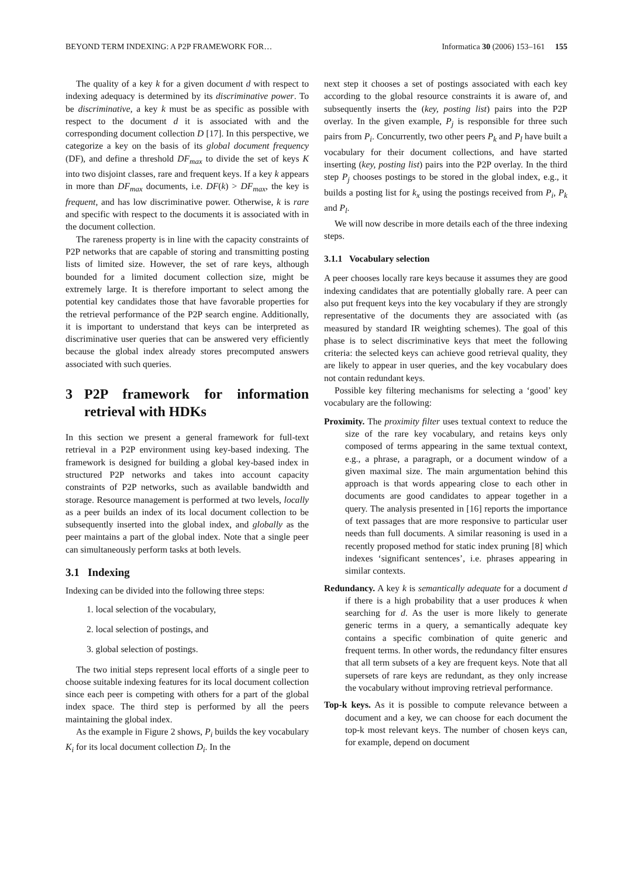BEYOND TERM INDEXING: A P2P FRAMEWORK FOR… Informatica 30 (2006) 153–161 155
The quality of a key k for a given document d with respect to indexing adequacy is determined by its discriminative power. To be discriminative, a key k must be as specific as possible with respect to the document d it is associated with and the corresponding document collection D [17]. In this perspective, we categorize a key on the basis of its global document frequency (DF), and define a threshold DF<sub>max</sub> to divide the set of keys K into two disjoint classes, rare and frequent keys. If a key k appears in more than DF<sub>max</sub> documents, i.e. DF(k) > DF<sub>max</sub>, the key is frequent, and has low discriminative power. Otherwise, k is rare and specific with respect to the documents it is associated with in the document collection.
The rareness property is in line with the capacity constraints of P2P networks that are capable of storing and transmitting posting lists of limited size. However, the set of rare keys, although bounded for a limited document collection size, might be extremely large. It is therefore important to select among the potential key candidates those that have favorable properties for the retrieval performance of the P2P search engine. Additionally, it is important to understand that keys can be interpreted as discriminative user queries that can be answered very efficiently because the global index already stores precomputed answers associated with such queries.
3 P2P framework for information retrieval with HDKs
In this section we present a general framework for full-text retrieval in a P2P environment using key-based indexing. The framework is designed for building a global key-based index in structured P2P networks and takes into account capacity constraints of P2P networks, such as available bandwidth and storage. Resource management is performed at two levels, locally as a peer builds an index of its local document collection to be subsequently inserted into the global index, and globally as the peer maintains a part of the global index. Note that a single peer can simultaneously perform tasks at both levels.
3.1 Indexing
Indexing can be divided into the following three steps:
1. local selection of the vocabulary,
2. local selection of postings, and
3. global selection of postings.
The two initial steps represent local efforts of a single peer to choose suitable indexing features for its local document collection since each peer is competing with others for a part of the global index space. The third step is performed by all the peers maintaining the global index.
As the example in Figure 2 shows, P<sub>i</sub> builds the key vocabulary K<sub>i</sub> for its local document collection D<sub>i</sub>. In the
next step it chooses a set of postings associated with each key according to the global resource constraints it is aware of, and subsequently inserts the (key, posting list) pairs into the P2P overlay. In the given example, P<sub>j</sub> is responsible for three such pairs from P<sub>i</sub>. Concurrently, two other peers P<sub>k</sub> and P<sub>l</sub> have built a vocabulary for their document collections, and have started inserting (key, posting list) pairs into the P2P overlay. In the third step P<sub>j</sub> chooses postings to be stored in the global index, e.g., it builds a posting list for k<sub>x</sub> using the postings received from P<sub>i</sub>, P<sub>k</sub> and P<sub>l</sub>.
We will now describe in more details each of the three indexing steps.
3.1.1 Vocabulary selection
A peer chooses locally rare keys because it assumes they are good indexing candidates that are potentially globally rare. A peer can also put frequent keys into the key vocabulary if they are strongly representative of the documents they are associated with (as measured by standard IR weighting schemes). The goal of this phase is to select discriminative keys that meet the following criteria: the selected keys can achieve good retrieval quality, they are likely to appear in user queries, and the key vocabulary does not contain redundant keys.
Possible key filtering mechanisms for selecting a ‘good’ key vocabulary are the following:
Proximity. The proximity filter uses textual context to reduce the size of the rare key vocabulary, and retains keys only composed of terms appearing in the same textual context, e.g., a phrase, a paragraph, or a document window of a given maximal size. The main argumentation behind this approach is that words appearing close to each other in documents are good candidates to appear together in a query. The analysis presented in [16] reports the importance of text passages that are more responsive to particular user needs than full documents. A similar reasoning is used in a recently proposed method for static index pruning [8] which indexes ‘significant sentences’, i.e. phrases appearing in similar contexts.
Redundancy. A key k is semantically adequate for a document d if there is a high probability that a user produces k when searching for d. As the user is more likely to generate generic terms in a query, a semantically adequate key contains a specific combination of quite generic and frequent terms. In other words, the redundancy filter ensures that all term subsets of a key are frequent keys. Note that all supersets of rare keys are redundant, as they only increase the vocabulary without improving retrieval performance.
Top-k keys. As it is possible to compute relevance between a document and a key, we can choose for each document the top-k most relevant keys. The number of chosen keys can, for example, depend on document